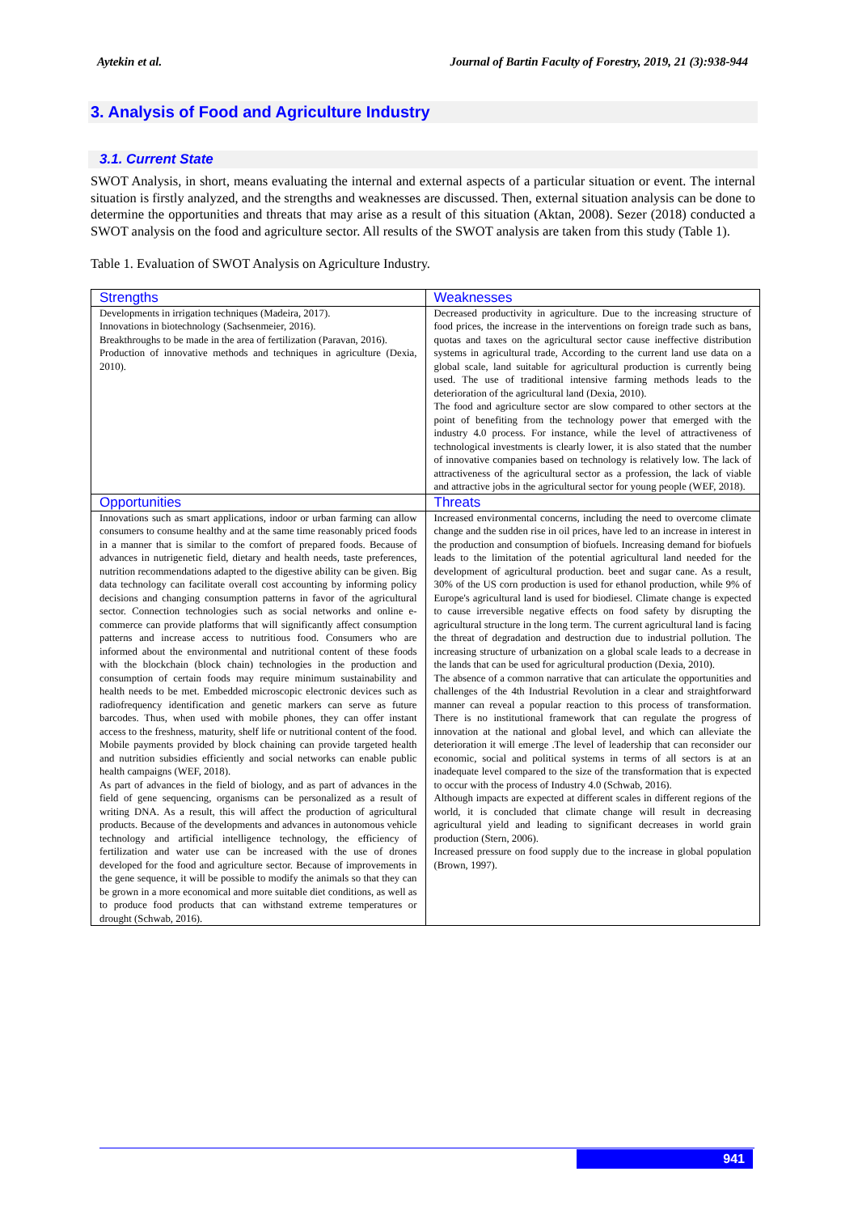Aytekin et al. Journal of Bartin Faculty of Forestry, 2019, 21 (3):938-944
3. Analysis of Food and Agriculture Industry
3.1. Current State
SWOT Analysis, in short, means evaluating the internal and external aspects of a particular situation or event. The internal situation is firstly analyzed, and the strengths and weaknesses are discussed. Then, external situation analysis can be done to determine the opportunities and threats that may arise as a result of this situation (Aktan, 2008). Sezer (2018) conducted a SWOT analysis on the food and agriculture sector. All results of the SWOT analysis are taken from this study (Table 1).
Table 1. Evaluation of SWOT Analysis on Agriculture Industry.
| Strengths | Weaknesses |
| --- | --- |
| Developments in irrigation techniques (Madeira, 2017). Innovations in biotechnology (Sachsenmeier, 2016). Breakthroughs to be made in the area of fertilization (Paravan, 2016). Production of innovative methods and techniques in agriculture (Dexia, 2010). | Decreased productivity in agriculture. Due to the increasing structure of food prices, the increase in the interventions on foreign trade such as bans, quotas and taxes on the agricultural sector cause ineffective distribution systems in agricultural trade, According to the current land use data on a global scale, land suitable for agricultural production is currently being used. The use of traditional intensive farming methods leads to the deterioration of the agricultural land (Dexia, 2010). The food and agriculture sector are slow compared to other sectors at the point of benefiting from the technology power that emerged with the industry 4.0 process. For instance, while the level of attractiveness of technological investments is clearly lower, it is also stated that the number of innovative companies based on technology is relatively low. The lack of attractiveness of the agricultural sector as a profession, the lack of viable and attractive jobs in the agricultural sector for young people (WEF, 2018). |
| Opportunities | Threats |
| Innovations such as smart applications, indoor or urban farming can allow consumers to consume healthy and at the same time reasonably priced foods in a manner that is similar to the comfort of prepared foods. Because of advances in nutrigenetic field, dietary and health needs, taste preferences, nutrition recommendations adapted to the digestive ability can be given. Big data technology can facilitate overall cost accounting by informing policy decisions and changing consumption patterns in favor of the agricultural sector. Connection technologies such as social networks and online e-commerce can provide platforms that will significantly affect consumption patterns and increase access to nutritious food. Consumers who are informed about the environmental and nutritional content of these foods with the blockchain (block chain) technologies in the production and consumption of certain foods may require minimum sustainability and health needs to be met. Embedded microscopic electronic devices such as radiofrequency identification and genetic markers can serve as future barcodes. Thus, when used with mobile phones, they can offer instant access to the freshness, maturity, shelf life or nutritional content of the food. Mobile payments provided by block chaining can provide targeted health and nutrition subsidies efficiently and social networks can enable public health campaigns (WEF, 2018). As part of advances in the field of biology, and as part of advances in the field of gene sequencing, organisms can be personalized as a result of writing DNA. As a result, this will affect the production of agricultural products. Because of the developments and advances in autonomous vehicle technology and artificial intelligence technology, the efficiency of fertilization and water use can be increased with the use of drones developed for the food and agriculture sector. Because of improvements in the gene sequence, it will be possible to modify the animals so that they can be grown in a more economical and more suitable diet conditions, as well as to produce food products that can withstand extreme temperatures or drought (Schwab, 2016). | Increased environmental concerns, including the need to overcome climate change and the sudden rise in oil prices, have led to an increase in interest in the production and consumption of biofuels. Increasing demand for biofuels leads to the limitation of the potential agricultural land needed for the development of agricultural production. beet and sugar cane. As a result, 30% of the US corn production is used for ethanol production, while 9% of Europe's agricultural land is used for biodiesel. Climate change is expected to cause irreversible negative effects on food safety by disrupting the agricultural structure in the long term. The current agricultural land is facing the threat of degradation and destruction due to industrial pollution. The increasing structure of urbanization on a global scale leads to a decrease in the lands that can be used for agricultural production (Dexia, 2010). The absence of a common narrative that can articulate the opportunities and challenges of the 4th Industrial Revolution in a clear and straightforward manner can reveal a popular reaction to this process of transformation. There is no institutional framework that can regulate the progress of innovation at the national and global level, and which can alleviate the deterioration it will emerge .The level of leadership that can reconsider our economic, social and political systems in terms of all sectors is at an inadequate level compared to the size of the transformation that is expected to occur with the process of Industry 4.0 (Schwab, 2016). Although impacts are expected at different scales in different regions of the world, it is concluded that climate change will result in decreasing agricultural yield and leading to significant decreases in world grain production (Stern, 2006). Increased pressure on food supply due to the increase in global population (Brown, 1997). |
941